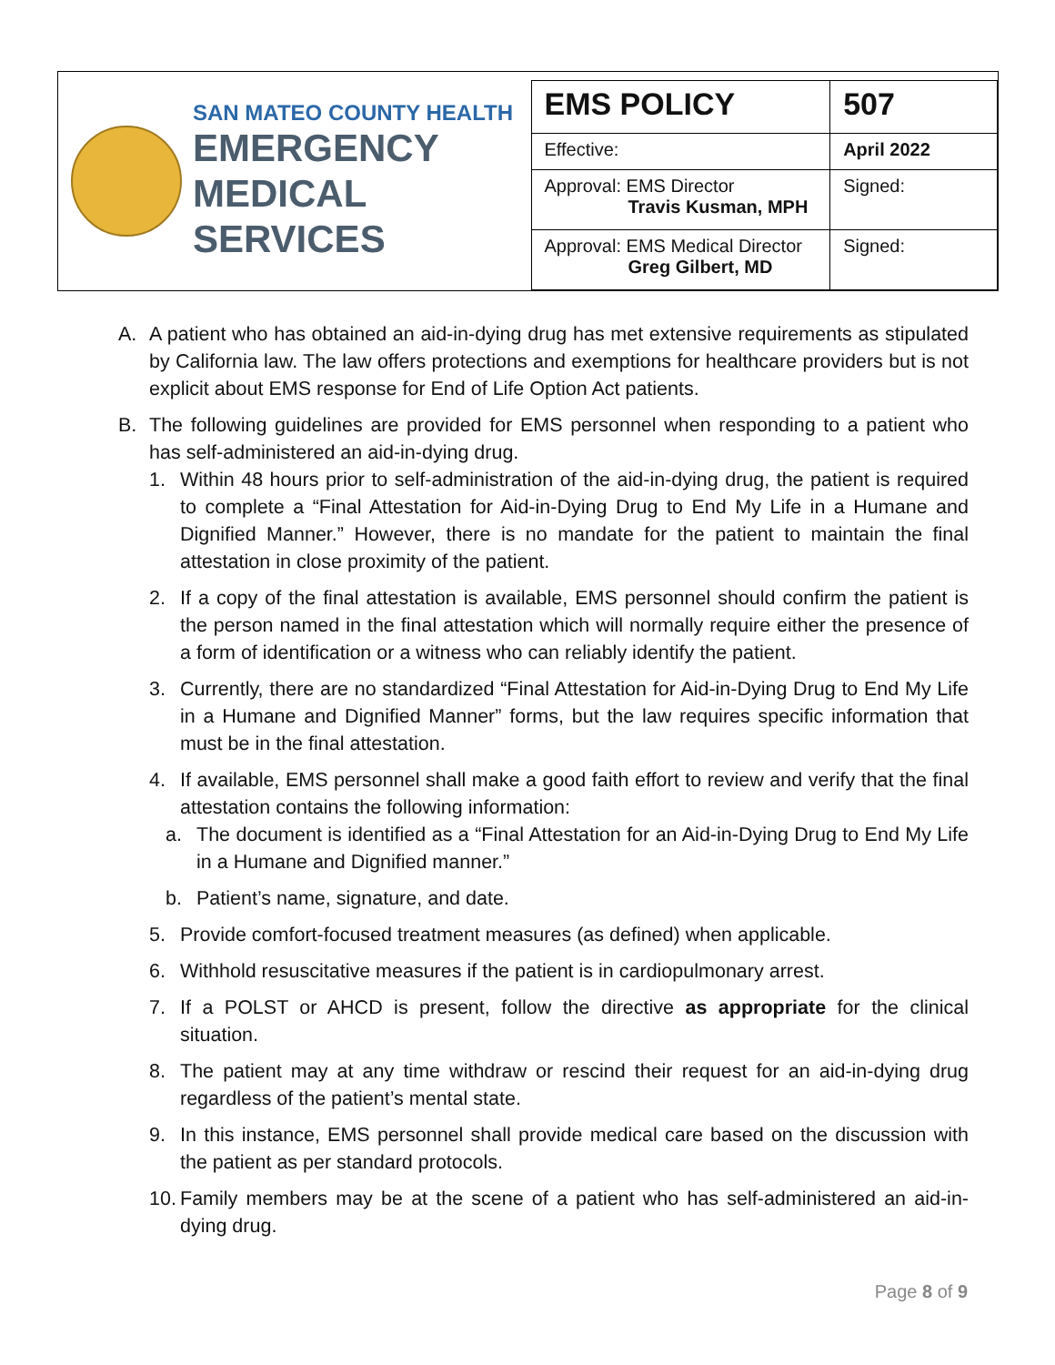SAN MATEO COUNTY HEALTH
EMERGENCY
MEDICAL SERVICES
| EMS POLICY | 507 |
| Effective: | April 2022 |
| Approval: EMS Director Travis Kusman, MPH | Signed: |
| Approval: EMS Medical Director Greg Gilbert, MD | Signed: |
A. A patient who has obtained an aid-in-dying drug has met extensive requirements as stipulated by California law. The law offers protections and exemptions for healthcare providers but is not explicit about EMS response for End of Life Option Act patients.
B. The following guidelines are provided for EMS personnel when responding to a patient who has self-administered an aid-in-dying drug.
1. Within 48 hours prior to self-administration of the aid-in-dying drug, the patient is required to complete a “Final Attestation for Aid-in-Dying Drug to End My Life in a Humane and Dignified Manner.” However, there is no mandate for the patient to maintain the final attestation in close proximity of the patient.
2. If a copy of the final attestation is available, EMS personnel should confirm the patient is the person named in the final attestation which will normally require either the presence of a form of identification or a witness who can reliably identify the patient.
3. Currently, there are no standardized “Final Attestation for Aid-in-Dying Drug to End My Life in a Humane and Dignified Manner” forms, but the law requires specific information that must be in the final attestation.
4. If available, EMS personnel shall make a good faith effort to review and verify that the final attestation contains the following information:
a. The document is identified as a “Final Attestation for an Aid-in-Dying Drug to End My Life in a Humane and Dignified manner.”
b. Patient’s name, signature, and date.
5. Provide comfort-focused treatment measures (as defined) when applicable.
6. Withhold resuscitative measures if the patient is in cardiopulmonary arrest.
7. If a POLST or AHCD is present, follow the directive as appropriate for the clinical situation.
8. The patient may at any time withdraw or rescind their request for an aid-in-dying drug regardless of the patient’s mental state.
9. In this instance, EMS personnel shall provide medical care based on the discussion with the patient as per standard protocols.
10.
Family members may be at the scene of a patient who has self-administered an aid-in-dying drug.
Page 8 of 9